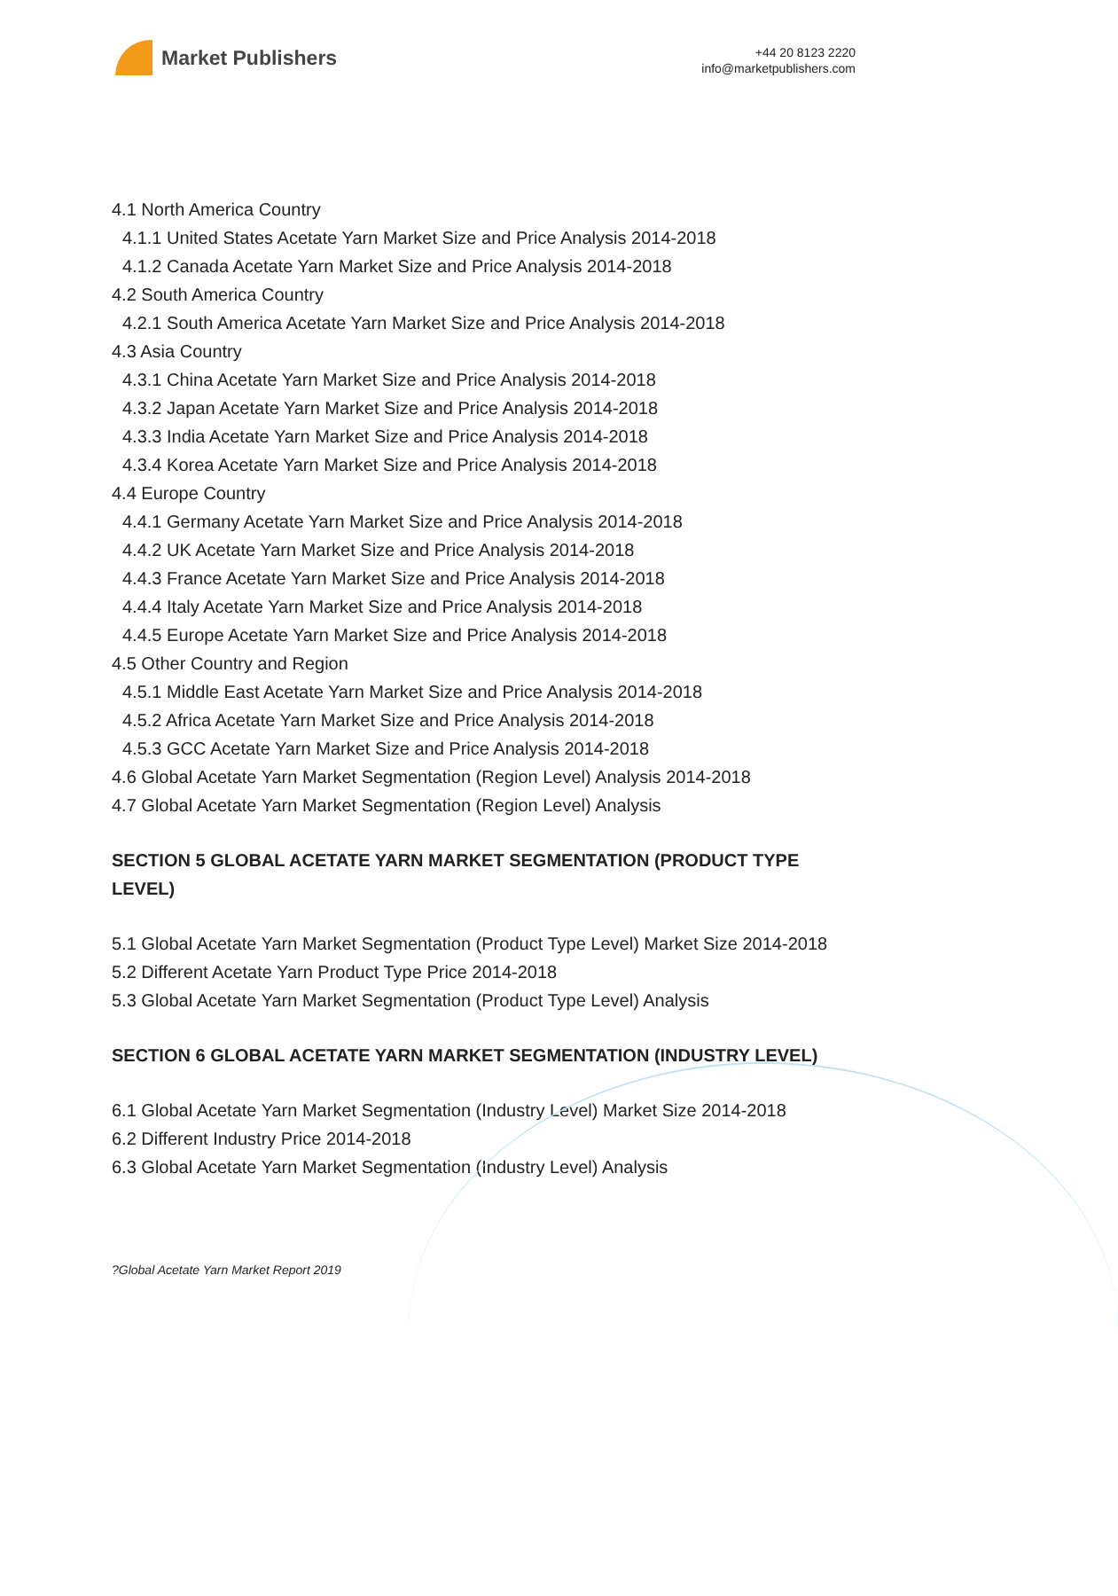Market Publishers
+44 20 8123 2220
info@marketpublishers.com
4.1 North America Country
4.1.1 United States Acetate Yarn Market Size and Price Analysis 2014-2018
4.1.2 Canada Acetate Yarn Market Size and Price Analysis 2014-2018
4.2 South America Country
4.2.1 South America Acetate Yarn Market Size and Price Analysis 2014-2018
4.3 Asia Country
4.3.1 China Acetate Yarn Market Size and Price Analysis 2014-2018
4.3.2 Japan Acetate Yarn Market Size and Price Analysis 2014-2018
4.3.3 India Acetate Yarn Market Size and Price Analysis 2014-2018
4.3.4 Korea Acetate Yarn Market Size and Price Analysis 2014-2018
4.4 Europe Country
4.4.1 Germany Acetate Yarn Market Size and Price Analysis 2014-2018
4.4.2 UK Acetate Yarn Market Size and Price Analysis 2014-2018
4.4.3 France Acetate Yarn Market Size and Price Analysis 2014-2018
4.4.4 Italy Acetate Yarn Market Size and Price Analysis 2014-2018
4.4.5 Europe Acetate Yarn Market Size and Price Analysis 2014-2018
4.5 Other Country and Region
4.5.1 Middle East Acetate Yarn Market Size and Price Analysis 2014-2018
4.5.2 Africa Acetate Yarn Market Size and Price Analysis 2014-2018
4.5.3 GCC Acetate Yarn Market Size and Price Analysis 2014-2018
4.6 Global Acetate Yarn Market Segmentation (Region Level) Analysis 2014-2018
4.7 Global Acetate Yarn Market Segmentation (Region Level) Analysis
SECTION 5 GLOBAL ACETATE YARN MARKET SEGMENTATION (PRODUCT TYPE LEVEL)
5.1 Global Acetate Yarn Market Segmentation (Product Type Level) Market Size 2014-2018
5.2 Different Acetate Yarn Product Type Price 2014-2018
5.3 Global Acetate Yarn Market Segmentation (Product Type Level) Analysis
SECTION 6 GLOBAL ACETATE YARN MARKET SEGMENTATION (INDUSTRY LEVEL)
6.1 Global Acetate Yarn Market Segmentation (Industry Level) Market Size 2014-2018
6.2 Different Industry Price 2014-2018
6.3 Global Acetate Yarn Market Segmentation (Industry Level) Analysis
?Global Acetate Yarn Market Report 2019